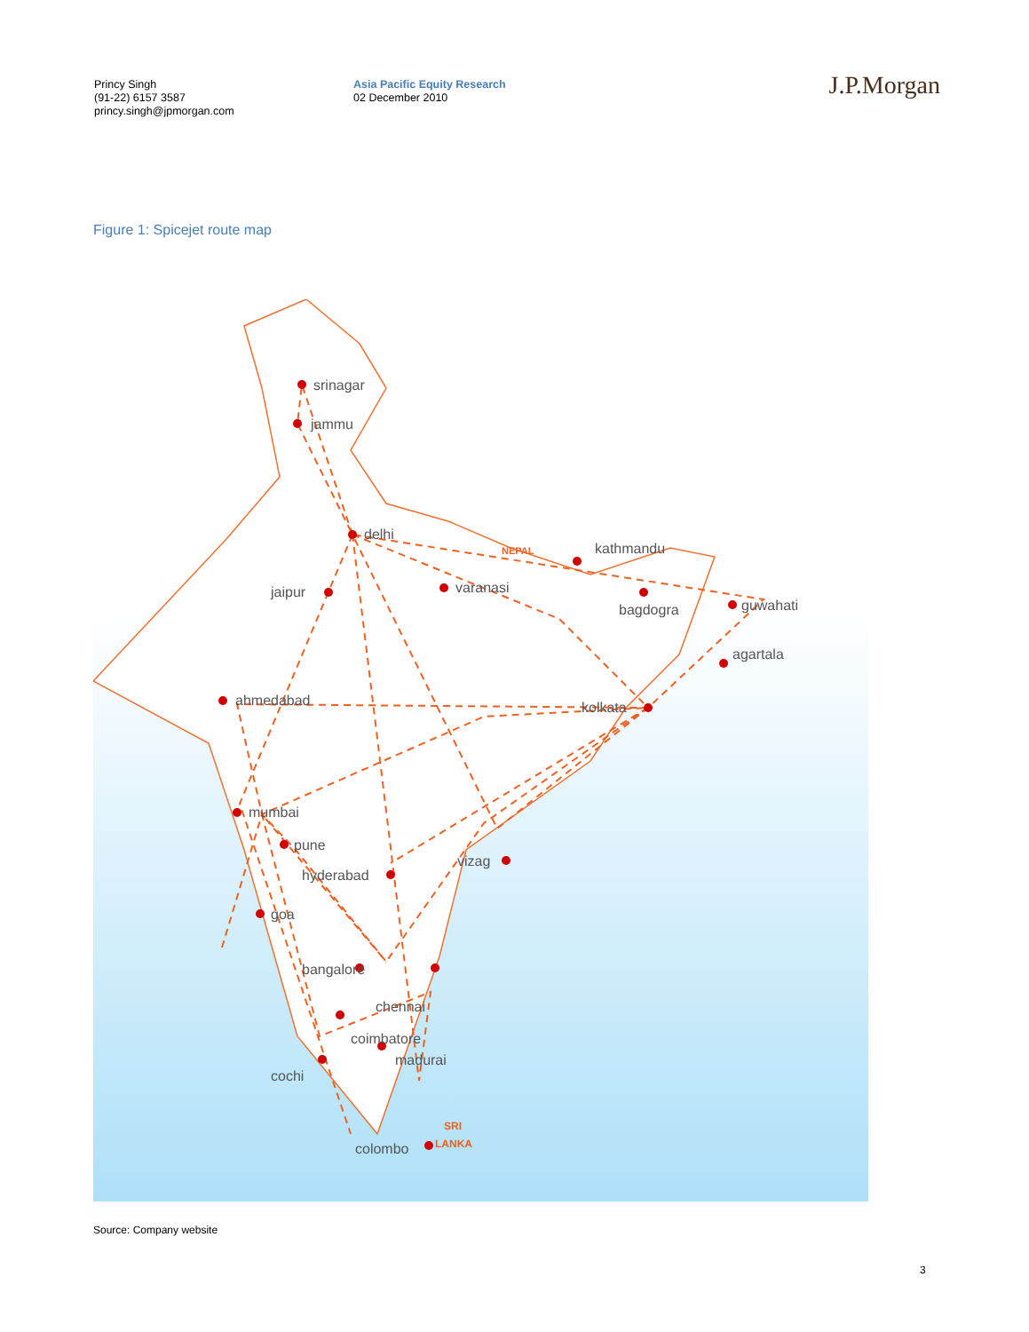Princy Singh
(91-22) 6157 3587
princy.singh@jpmorgan.com
Asia Pacific Equity Research
02 December 2010
J.P.Morgan
Figure 1: Spicejet route map
srinagar
jammu
delhi
jaipur
varanasi
kathmandu
bagdogra
guwahati
agartala
kolkata
ahmedabad
mumbai
pune
hyderabad
vizag
goa
bangalore
chennai
coimbatore
madurai
cochi
colombo
SRI
LANKA
NEPAL
Source: Company website
3